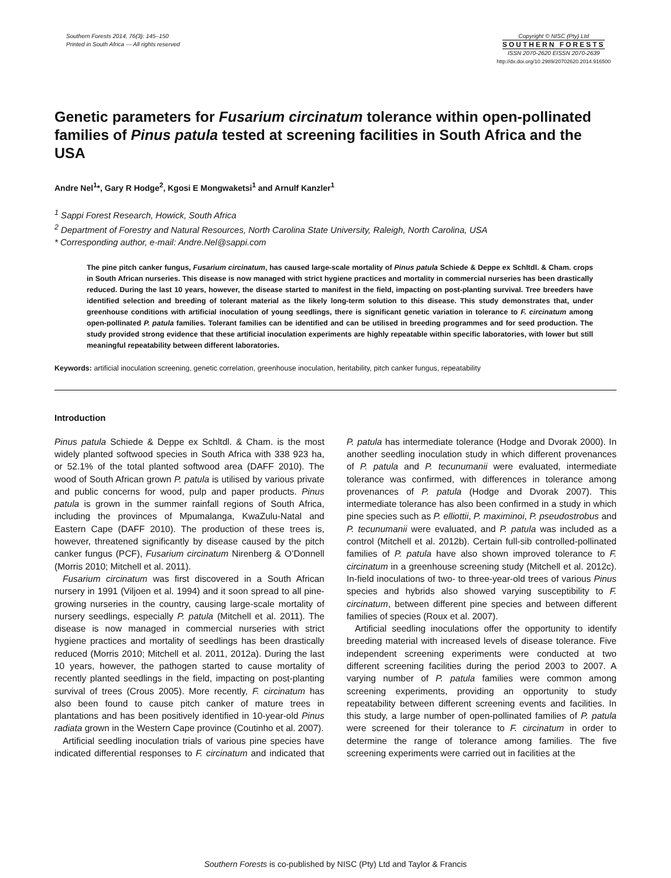Southern Forests 2014, 76(3): 145–150
Printed in South Africa — All rights reserved
Copyright © NISC (Pty) Ltd
SOUTHERN FORESTS
ISSN 2070-2620 EISSN 2070-2639
http://dx.doi.org/10.2989/20702620.2014.916500
Genetic parameters for Fusarium circinatum tolerance within open-pollinated families of Pinus patula tested at screening facilities in South Africa and the USA
Andre Nel<sup>1</sup>*, Gary R Hodge<sup>2</sup>, Kgosi E Mongwaketsi<sup>1</sup> and Arnulf Kanzler<sup>1</sup>
<sup>1</sup> Sappi Forest Research, Howick, South Africa
<sup>2</sup> Department of Forestry and Natural Resources, North Carolina State University, Raleigh, North Carolina, USA
* Corresponding author, e-mail: Andre.Nel@sappi.com
The pine pitch canker fungus, Fusarium circinatum, has caused large-scale mortality of Pinus patula Schiede & Deppe ex Schltdl. & Cham. crops in South African nurseries. This disease is now managed with strict hygiene practices and mortality in commercial nurseries has been drastically reduced. During the last 10 years, however, the disease started to manifest in the field, impacting on post-planting survival. Tree breeders have identified selection and breeding of tolerant material as the likely long-term solution to this disease. This study demonstrates that, under greenhouse conditions with artificial inoculation of young seedlings, there is significant genetic variation in tolerance to F. circinatum among open-pollinated P. patula families. Tolerant families can be identified and can be utilised in breeding programmes and for seed production. The study provided strong evidence that these artificial inoculation experiments are highly repeatable within specific laboratories, with lower but still meaningful repeatability between different laboratories.
Keywords: artificial inoculation screening, genetic correlation, greenhouse inoculation, heritability, pitch canker fungus, repeatability
Introduction
Pinus patula Schiede & Deppe ex Schltdl. & Cham. is the most widely planted softwood species in South Africa with 338 923 ha, or 52.1% of the total planted softwood area (DAFF 2010). The wood of South African grown P. patula is utilised by various private and public concerns for wood, pulp and paper products. Pinus patula is grown in the summer rainfall regions of South Africa, including the provinces of Mpumalanga, KwaZulu-Natal and Eastern Cape (DAFF 2010). The production of these trees is, however, threatened significantly by disease caused by the pitch canker fungus (PCF), Fusarium circinatum Nirenberg & O’Donnell (Morris 2010; Mitchell et al. 2011).
Fusarium circinatum was first discovered in a South African nursery in 1991 (Viljoen et al. 1994) and it soon spread to all pine-growing nurseries in the country, causing large-scale mortality of nursery seedlings, especially P. patula (Mitchell et al. 2011). The disease is now managed in commercial nurseries with strict hygiene practices and mortality of seedlings has been drastically reduced (Morris 2010; Mitchell et al. 2011, 2012a). During the last 10 years, however, the pathogen started to cause mortality of recently planted seedlings in the field, impacting on post-planting survival of trees (Crous 2005). More recently, F. circinatum has also been found to cause pitch canker of mature trees in plantations and has been positively identified in 10-year-old Pinus radiata grown in the Western Cape province (Coutinho et al. 2007).
Artificial seedling inoculation trials of various pine species have indicated differential responses to F. circinatum and indicated that P. patula has intermediate tolerance (Hodge and Dvorak 2000). In another seedling inoculation study in which different provenances of P. patula and P. tecunumanii were evaluated, intermediate tolerance was confirmed, with differences in tolerance among provenances of P. patula (Hodge and Dvorak 2007). This intermediate tolerance has also been confirmed in a study in which pine species such as P. elliottii, P. maximinoi, P. pseudostrobus and P. tecunumanii were evaluated, and P. patula was included as a control (Mitchell et al. 2012b). Certain full-sib controlled-pollinated families of P. patula have also shown improved tolerance to F. circinatum in a greenhouse screening study (Mitchell et al. 2012c). In-field inoculations of two- to three-year-old trees of various Pinus species and hybrids also showed varying susceptibility to F. circinatum, between different pine species and between different families of species (Roux et al. 2007).
Artificial seedling inoculations offer the opportunity to identify breeding material with increased levels of disease tolerance. Five independent screening experiments were conducted at two different screening facilities during the period 2003 to 2007. A varying number of P. patula families were common among screening experiments, providing an opportunity to study repeatability between different screening events and facilities. In this study, a large number of open-pollinated families of P. patula were screened for their tolerance to F. circinatum in order to determine the range of tolerance among families. The five screening experiments were carried out in facilities at the
Southern Forests is co-published by NISC (Pty) Ltd and Taylor & Francis